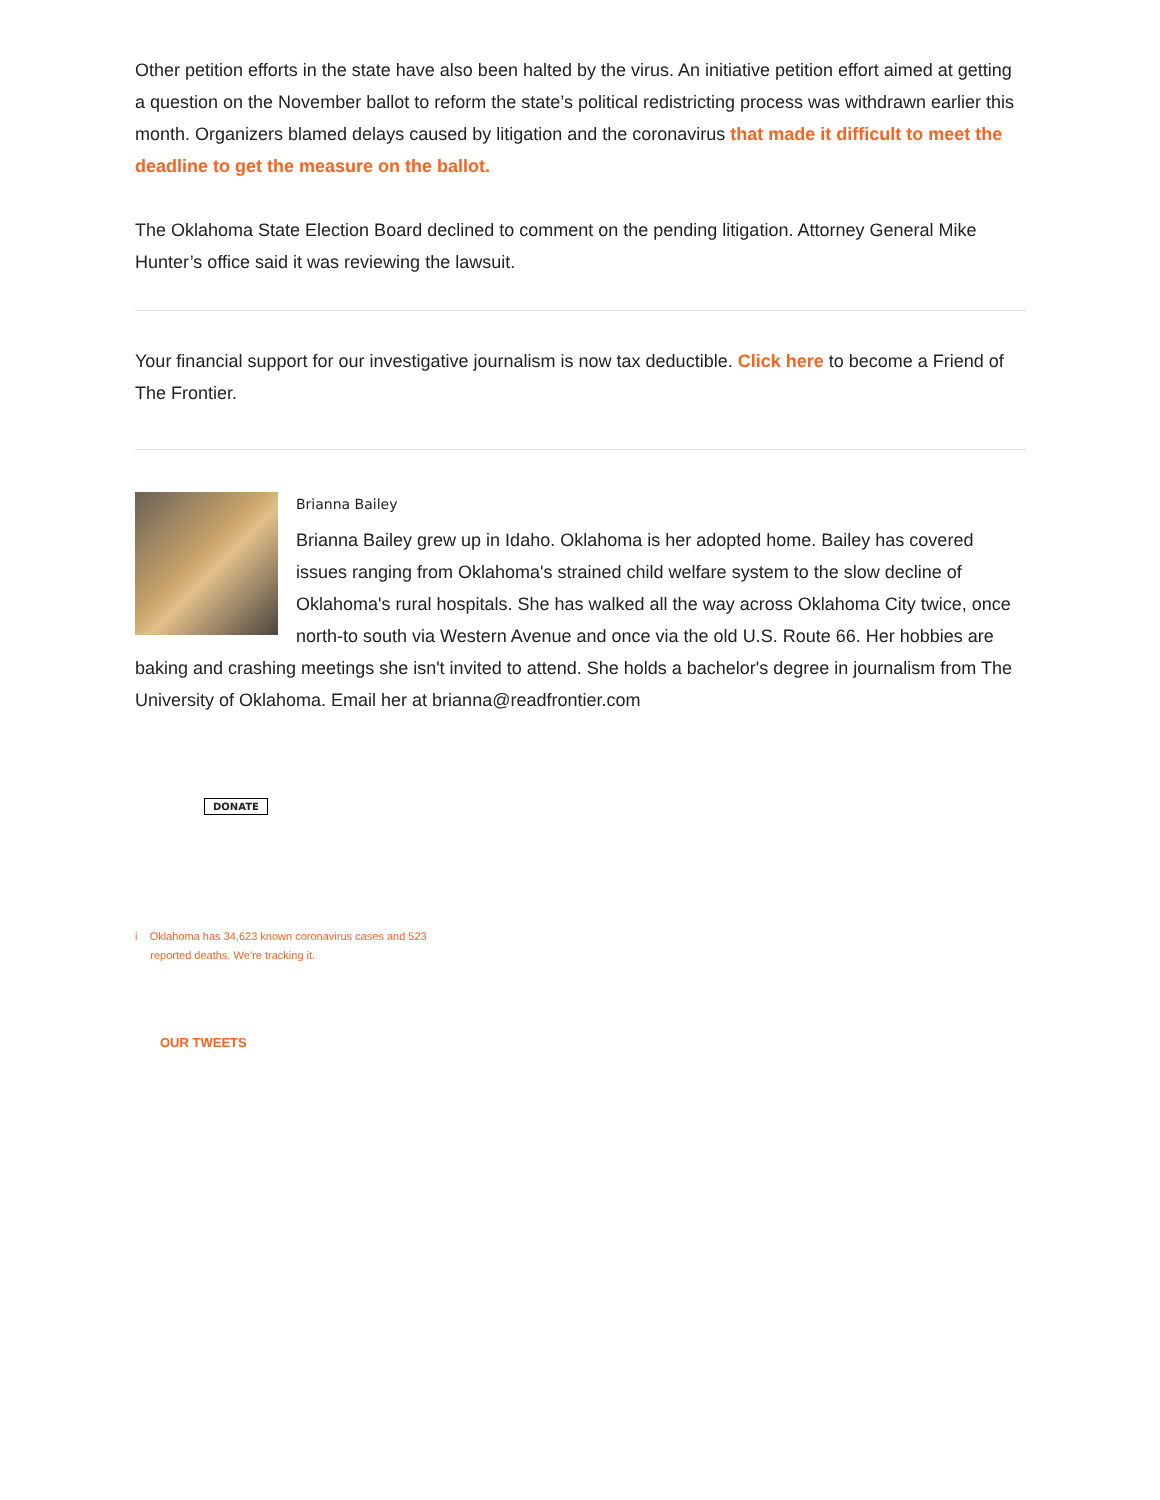Other petition efforts in the state have also been halted by the virus. An initiative petition effort aimed at getting a question on the November ballot to reform the state’s political redistricting process was withdrawn earlier this month. Organizers blamed delays caused by litigation and the coronavirus that made it difficult to meet the deadline to get the measure on the ballot.
The Oklahoma State Election Board declined to comment on the pending litigation. Attorney General Mike Hunter’s office said it was reviewing the lawsuit.
Your financial support for our investigative journalism is now tax deductible. Click here to become a Friend of The Frontier.
Brianna Bailey
Brianna Bailey grew up in Idaho. Oklahoma is her adopted home. Bailey has covered issues ranging from Oklahoma's strained child welfare system to the slow decline of Oklahoma's rural hospitals. She has walked all the way across Oklahoma City twice, once north-to south via Western Avenue and once via the old U.S. Route 66. Her hobbies are baking and crashing meetings she isn't invited to attend. She holds a bachelor's degree in journalism from The University of Oklahoma. Email her at brianna@readfrontier.com
DONATE
i Oklahoma has 34,623 known coronavirus cases and 523
reported deaths. We’re tracking it.
OUR TWEETS